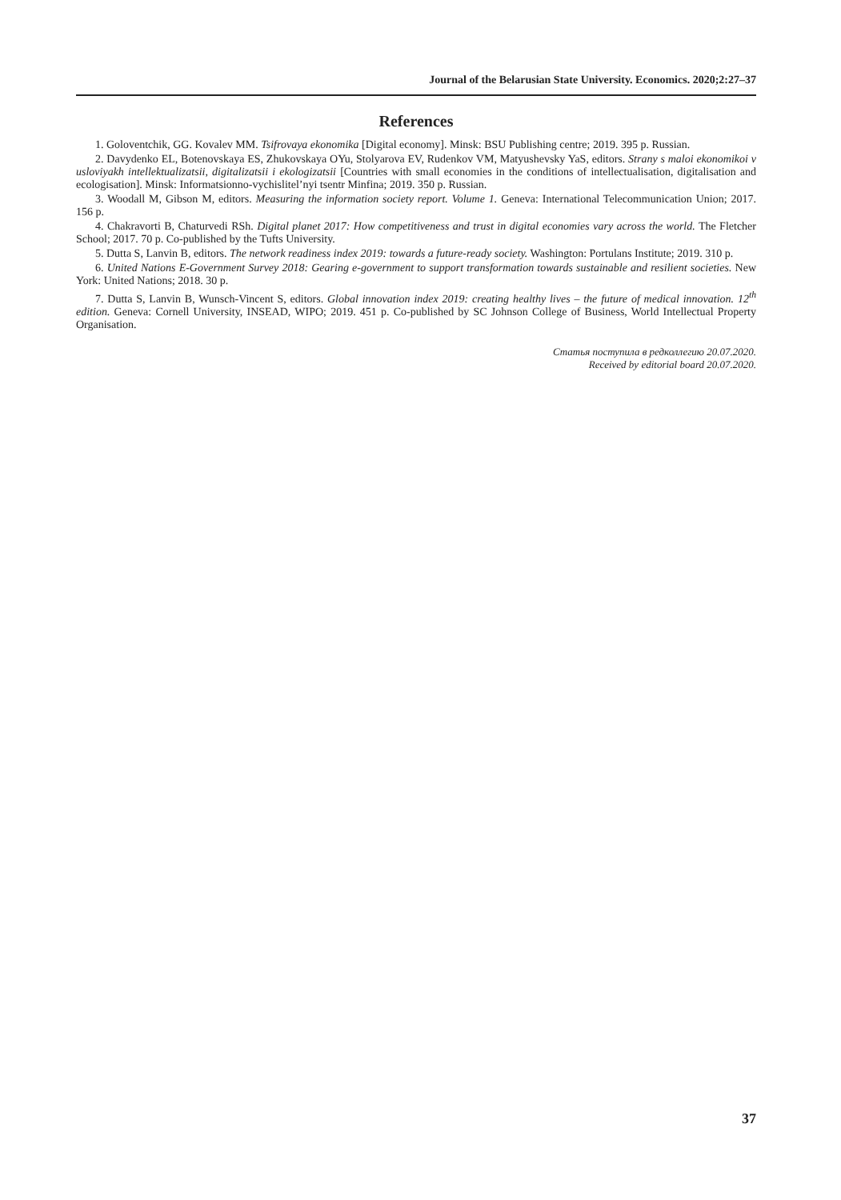Journal of the Belarusian State University. Economics. 2020;2:27–37
References
1. Goloventchik, GG. Kovalev MM. Tsifrovaya ekonomika [Digital economy]. Minsk: BSU Publishing centre; 2019. 395 p. Russian.
2. Davydenko EL, Botenovskaya ES, Zhukovskaya OYu, Stolyarova EV, Rudenkov VM, Matyushevsky YaS, editors. Strany s maloi ekonomikoi v usloviyakh intellektualizatsii, digitalizatsii i ekologizatsii [Countries with small economies in the conditions of intellectualisation, digitalisation and ecologisation]. Minsk: Informatsionno-vychislitel’nyi tsentr Minfina; 2019. 350 p. Russian.
3. Woodall M, Gibson M, editors. Measuring the information society report. Volume 1. Geneva: International Telecommunication Union; 2017. 156 p.
4. Chakravorti B, Chaturvedi RSh. Digital planet 2017: How competitiveness and trust in digital economies vary across the world. The Fletcher School; 2017. 70 p. Co-published by the Tufts University.
5. Dutta S, Lanvin B, editors. The network readiness index 2019: towards a future-ready society. Washington: Portulans Institute; 2019. 310 p.
6. United Nations E-Government Survey 2018: Gearing e-government to support transformation towards sustainable and resilient societies. New York: United Nations; 2018. 30 p.
7. Dutta S, Lanvin B, Wunsch-Vincent S, editors. Global innovation index 2019: creating healthy lives – the future of medical innovation. 12<sup>th</sup> edition. Geneva: Cornell University, INSEAD, WIPO; 2019. 451 p. Co-published by SC Johnson College of Business, World Intellectual Property Organisation.
Статья поступила в редколлегию 20.07.2020.
Received by editorial board 20.07.2020.
37